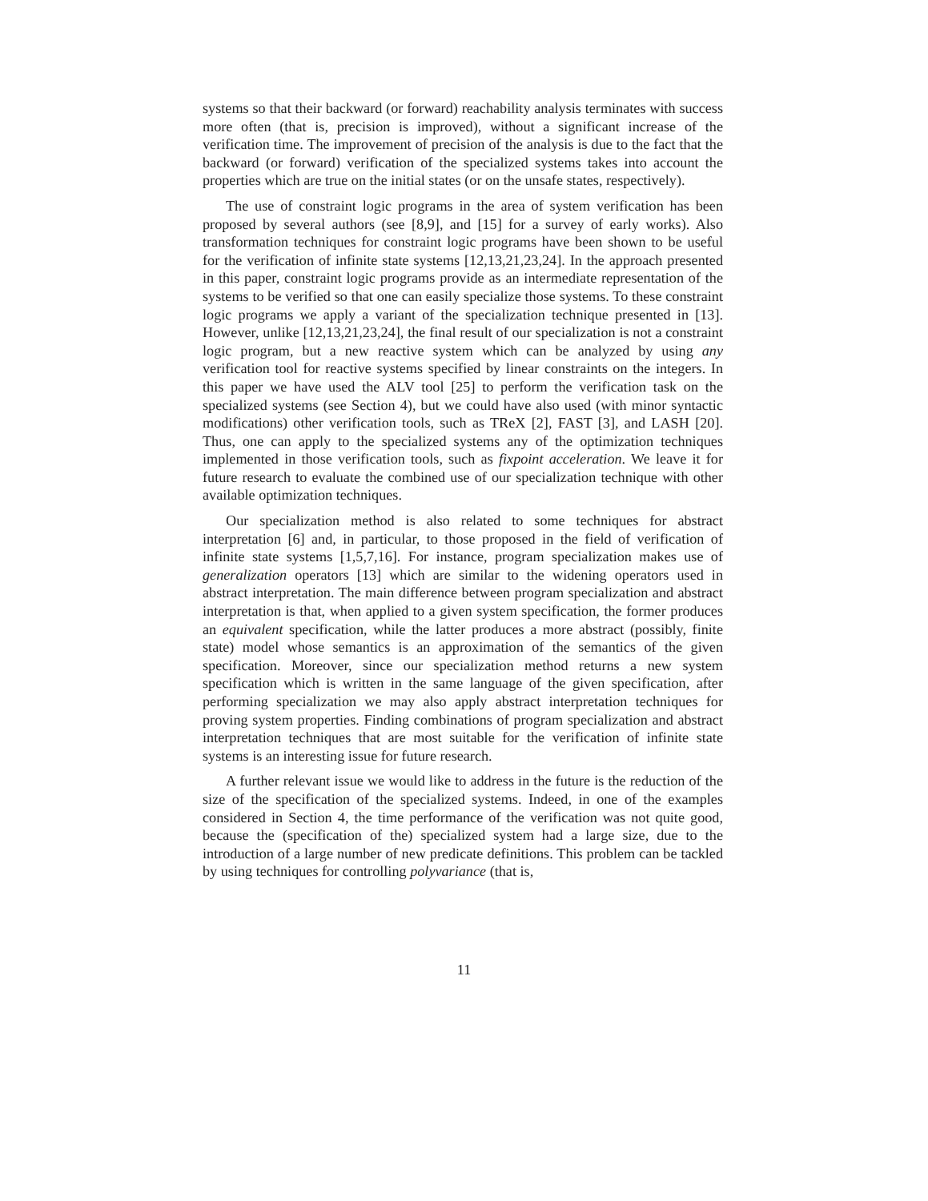systems so that their backward (or forward) reachability analysis terminates with success more often (that is, precision is improved), without a significant increase of the verification time. The improvement of precision of the analysis is due to the fact that the backward (or forward) verification of the specialized systems takes into account the properties which are true on the initial states (or on the unsafe states, respectively).
The use of constraint logic programs in the area of system verification has been proposed by several authors (see [8,9], and [15] for a survey of early works). Also transformation techniques for constraint logic programs have been shown to be useful for the verification of infinite state systems [12,13,21,23,24]. In the approach presented in this paper, constraint logic programs provide as an intermediate representation of the systems to be verified so that one can easily specialize those systems. To these constraint logic programs we apply a variant of the specialization technique presented in [13]. However, unlike [12,13,21,23,24], the final result of our specialization is not a constraint logic program, but a new reactive system which can be analyzed by using any verification tool for reactive systems specified by linear constraints on the integers. In this paper we have used the ALV tool [25] to perform the verification task on the specialized systems (see Section 4), but we could have also used (with minor syntactic modifications) other verification tools, such as TReX [2], FAST [3], and LASH [20]. Thus, one can apply to the specialized systems any of the optimization techniques implemented in those verification tools, such as fixpoint acceleration. We leave it for future research to evaluate the combined use of our specialization technique with other available optimization techniques.
Our specialization method is also related to some techniques for abstract interpretation [6] and, in particular, to those proposed in the field of verification of infinite state systems [1,5,7,16]. For instance, program specialization makes use of generalization operators [13] which are similar to the widening operators used in abstract interpretation. The main difference between program specialization and abstract interpretation is that, when applied to a given system specification, the former produces an equivalent specification, while the latter produces a more abstract (possibly, finite state) model whose semantics is an approximation of the semantics of the given specification. Moreover, since our specialization method returns a new system specification which is written in the same language of the given specification, after performing specialization we may also apply abstract interpretation techniques for proving system properties. Finding combinations of program specialization and abstract interpretation techniques that are most suitable for the verification of infinite state systems is an interesting issue for future research.
A further relevant issue we would like to address in the future is the reduction of the size of the specification of the specialized systems. Indeed, in one of the examples considered in Section 4, the time performance of the verification was not quite good, because the (specification of the) specialized system had a large size, due to the introduction of a large number of new predicate definitions. This problem can be tackled by using techniques for controlling polyvariance (that is,
11